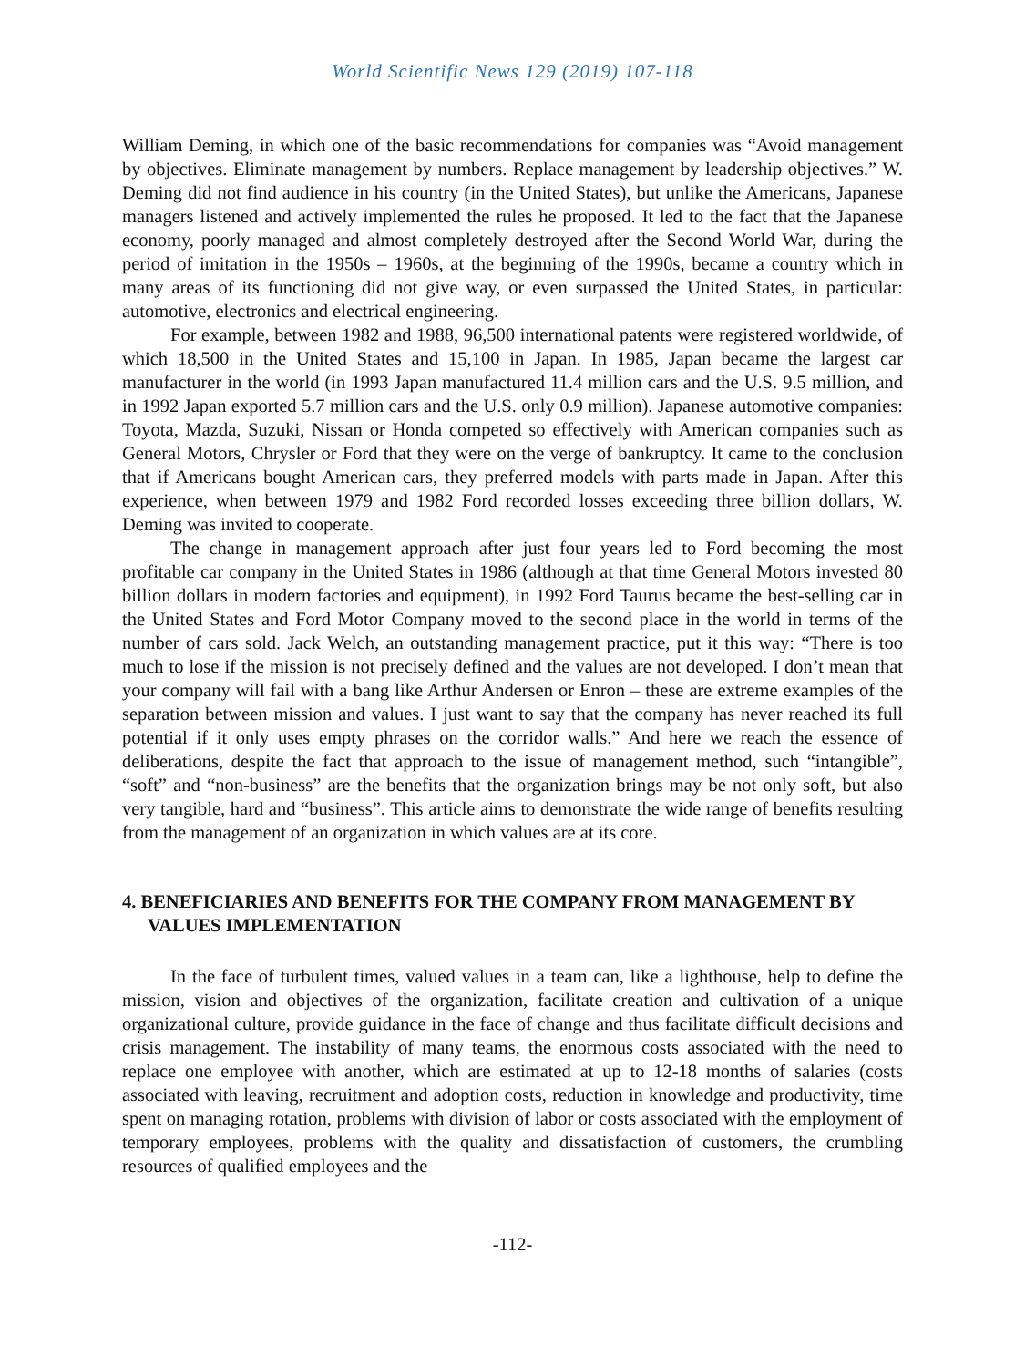World Scientific News 129 (2019) 107-118
William Deming, in which one of the basic recommendations for companies was “Avoid management by objectives. Eliminate management by numbers. Replace management by leadership objectives.” W. Deming did not find audience in his country (in the United States), but unlike the Americans, Japanese managers listened and actively implemented the rules he proposed. It led to the fact that the Japanese economy, poorly managed and almost completely destroyed after the Second World War, during the period of imitation in the 1950s – 1960s, at the beginning of the 1990s, became a country which in many areas of its functioning did not give way, or even surpassed the United States, in particular: automotive, electronics and electrical engineering.
For example, between 1982 and 1988, 96,500 international patents were registered worldwide, of which 18,500 in the United States and 15,100 in Japan. In 1985, Japan became the largest car manufacturer in the world (in 1993 Japan manufactured 11.4 million cars and the U.S. 9.5 million, and in 1992 Japan exported 5.7 million cars and the U.S. only 0.9 million). Japanese automotive companies: Toyota, Mazda, Suzuki, Nissan or Honda competed so effectively with American companies such as General Motors, Chrysler or Ford that they were on the verge of bankruptcy. It came to the conclusion that if Americans bought American cars, they preferred models with parts made in Japan. After this experience, when between 1979 and 1982 Ford recorded losses exceeding three billion dollars, W. Deming was invited to cooperate.
The change in management approach after just four years led to Ford becoming the most profitable car company in the United States in 1986 (although at that time General Motors invested 80 billion dollars in modern factories and equipment), in 1992 Ford Taurus became the best-selling car in the United States and Ford Motor Company moved to the second place in the world in terms of the number of cars sold. Jack Welch, an outstanding management practice, put it this way: “There is too much to lose if the mission is not precisely defined and the values are not developed. I don’t mean that your company will fail with a bang like Arthur Andersen or Enron – these are extreme examples of the separation between mission and values. I just want to say that the company has never reached its full potential if it only uses empty phrases on the corridor walls.” And here we reach the essence of deliberations, despite the fact that approach to the issue of management method, such “intangible”, “soft” and “non-business” are the benefits that the organization brings may be not only soft, but also very tangible, hard and “business”. This article aims to demonstrate the wide range of benefits resulting from the management of an organization in which values are at its core.
4. BENEFICIARIES AND BENEFITS FOR THE COMPANY FROM MANAGEMENT BY VALUES IMPLEMENTATION
In the face of turbulent times, valued values in a team can, like a lighthouse, help to define the mission, vision and objectives of the organization, facilitate creation and cultivation of a unique organizational culture, provide guidance in the face of change and thus facilitate difficult decisions and crisis management. The instability of many teams, the enormous costs associated with the need to replace one employee with another, which are estimated at up to 12-18 months of salaries (costs associated with leaving, recruitment and adoption costs, reduction in knowledge and productivity, time spent on managing rotation, problems with division of labor or costs associated with the employment of temporary employees, problems with the quality and dissatisfaction of customers, the crumbling resources of qualified employees and the
-112-